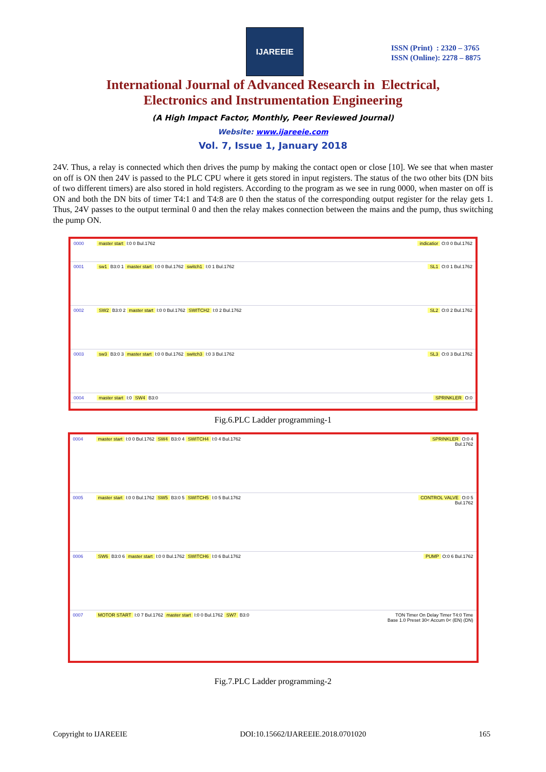IJAREEIE
ISSN (Print) : 2320 – 3765
ISSN (Online): 2278 – 8875
International Journal of Advanced Research in Electrical,
Electronics and Instrumentation Engineering
(A High Impact Factor, Monthly, Peer Reviewed Journal)
Website: www.ijareeie.com
Vol. 7, Issue 1, January 2018
24V. Thus, a relay is connected which then drives the pump by making the contact open or close [10]. We see that when master on off is ON then 24V is passed to the PLC CPU where it gets stored in input registers. The status of the two other bits (DN bits of two different timers) are also stored in hold registers. According to the program as we see in rung 0000, when master on off is ON and both the DN bits of timer T4:1 and T4:8 are 0 then the status of the corresponding output register for the relay gets 1. Thus, 24V passes to the output terminal 0 and then the relay makes connection between the mains and the pump, thus switching the pump ON.
0000 master start I:0 0 Bul.1762 indicatior O:0 0 Bul.1762
0001 sw1 B3:0 1 master start I:0 0 Bul.1762 switch1 I:0 1 Bul.1762 SL1 O:0 1 Bul.1762
0002 SW2 B3:0 2 master start I:0 0 Bul.1762 SWITCH2 I:0 2 Bul.1762 SL2 O:0 2 Bul.1762
0003 sw3 B3:0 3 master start I:0 0 Bul.1762 switch3 I:0 3 Bul.1762 SL3 O:0 3 Bul.1762
0004 master start I:0 SW4 B3:0 SPRINKLER O:0
Fig.6.PLC Ladder programming-1
0004 master start I:0 0 Bul.1762 SW4 B3:0 4 SWITCH4 I:0 4 Bul.1762 SPRINKLER O:0 4 Bul.1762
0005 master start I:0 0 Bul.1762 SW5 B3:0 5 SWITCH5 I:0 5 Bul.1762 CONTROL VALVE O:0 5 Bul.1762
0006 SW6 B3:0 6 master start I:0 0 Bul.1762 SWITCH6 I:0 6 Bul.1762 PUMP O:0 6 Bul.1762
0007 MOTOR START I:0 7 Bul.1762 master start I:0 0 Bul.1762 SW7 B3:0 TON Timer On Delay Timer T4:0 Time Base 1.0 Preset 30< Accum 0< (EN) (DN)
Fig.7.PLC Ladder programming-2
Copyright to IJAREEIE DOI:10.15662/IJAREEIE.2018.0701020 165